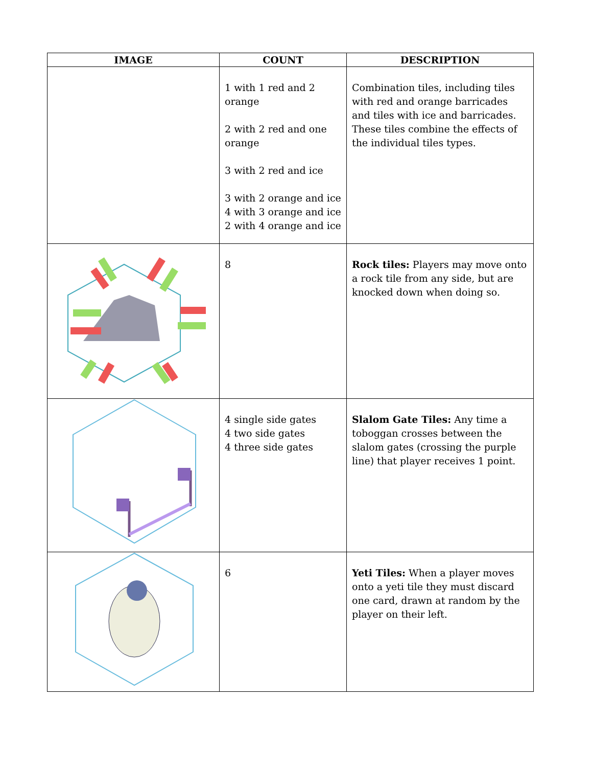| IMAGE | COUNT | DESCRIPTION |
| --- | --- | --- |
| | 1 with 1 red and 2 orange 2 with 2 red and one orange 3 with 2 red and ice 3 with 2 orange and ice 4 with 3 orange and ice 2 with 4 orange and ice | Combination tiles, including tiles with red and orange barricades and tiles with ice and barricades. These tiles combine the effects of the individual tiles types. |
| | 8 | Rock tiles: Players may move onto a rock tile from any side, but are knocked down when doing so. |
| | 4 single side gates 4 two side gates 4 three side gates | Slalom Gate Tiles: Any time a toboggan crosses between the slalom gates (crossing the purple line) that player receives 1 point. |
| | 6 | Yeti Tiles: When a player moves onto a yeti tile they must discard one card, drawn at random by the player on their left. |